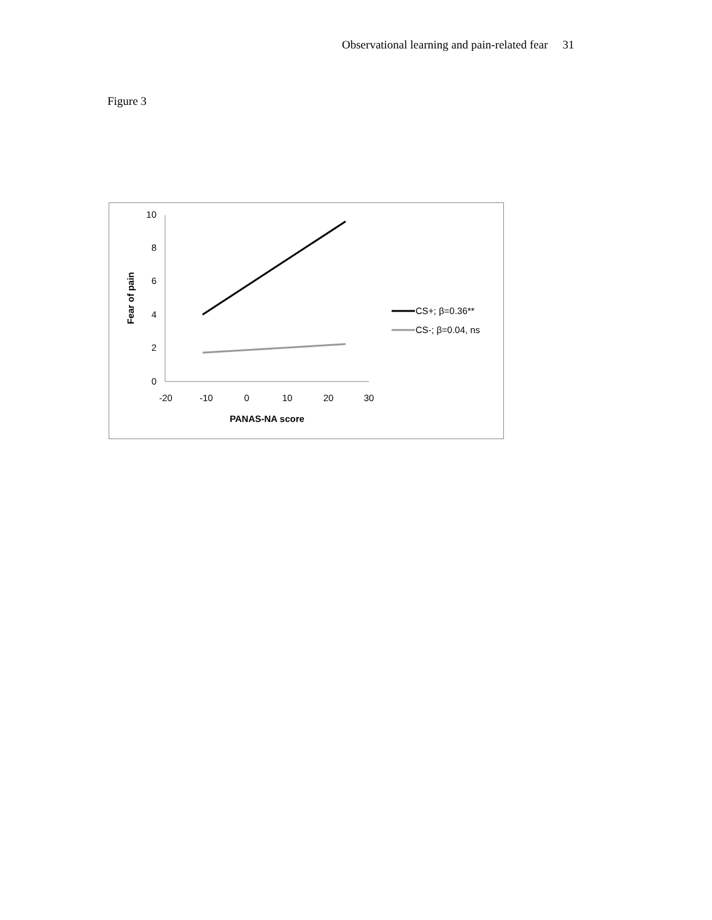Observational learning and pain-related fear 31
Figure 3
0
2
4
6
8
10
-20
-10
0
10
20
30
PANAS-NA score
Fear of pain
CS+; β=0.36**
CS-; β=0.04, ns